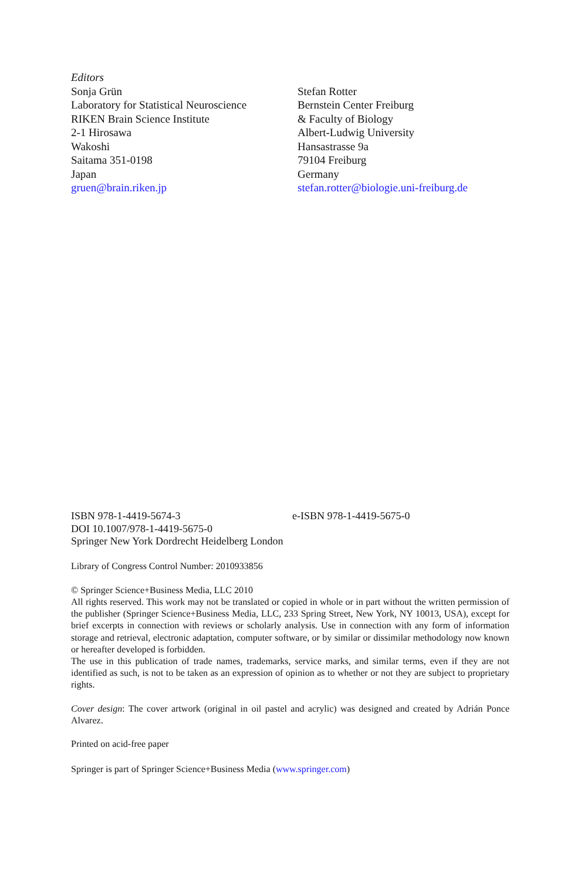Editors
Sonja Grün
Laboratory for Statistical Neuroscience
RIKEN Brain Science Institute
2-1 Hirosawa
Wakoshi
Saitama 351-0198
Japan
gruen@brain.riken.jp
Stefan Rotter
Bernstein Center Freiburg
& Faculty of Biology
Albert-Ludwig University
Hansastrasse 9a
79104 Freiburg
Germany
stefan.rotter@biologie.uni-freiburg.de
ISBN 978-1-4419-5674-3 e-ISBN 978-1-4419-5675-0
DOI 10.1007/978-1-4419-5675-0
Springer New York Dordrecht Heidelberg London
Library of Congress Control Number: 2010933856
© Springer Science+Business Media, LLC 2010
All rights reserved. This work may not be translated or copied in whole or in part without the written permission of the publisher (Springer Science+Business Media, LLC, 233 Spring Street, New York, NY 10013, USA), except for brief excerpts in connection with reviews or scholarly analysis. Use in connection with any form of information storage and retrieval, electronic adaptation, computer software, or by similar or dissimilar methodology now known or hereafter developed is forbidden.
The use in this publication of trade names, trademarks, service marks, and similar terms, even if they are not identified as such, is not to be taken as an expression of opinion as to whether or not they are subject to proprietary rights.
Cover design: The cover artwork (original in oil pastel and acrylic) was designed and created by Adrián Ponce Alvarez.
Printed on acid-free paper
Springer is part of Springer Science+Business Media (www.springer.com)